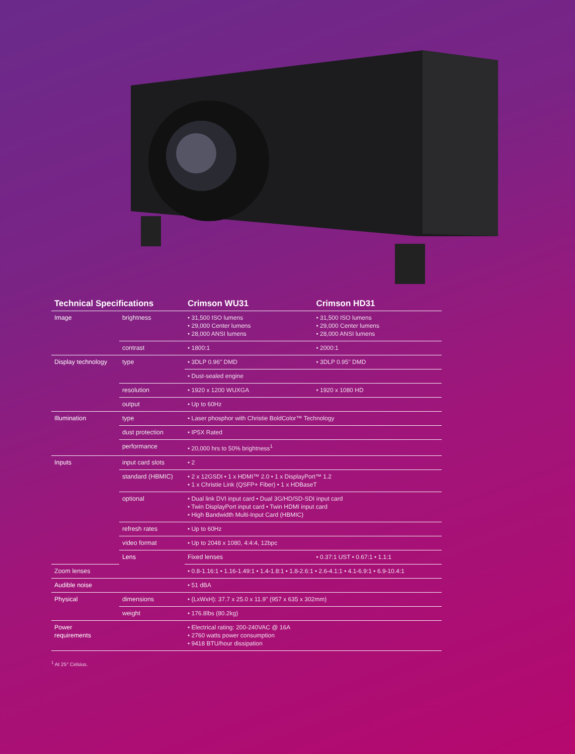| Technical Specifications | | Crimson WU31 | Crimson HD31 |
| --- | --- | --- | --- |
| Image | brightness | • 31,500 ISO lumens • 29,000 Center lumens • 28,000 ANSI lumens | • 31,500 ISO lumens • 29,000 Center lumens • 28,000 ANSI lumens |
| | contrast | • 1800:1 | • 2000:1 |
| Display technology | type | • 3DLP 0.96" DMD | • 3DLP 0.95" DMD |
| | | • Dust-sealed engine | |
| | resolution | • 1920 x 1200 WUXGA | • 1920 x 1080 HD |
| | output | • Up to 60Hz | |
| Illumination | type | • Laser phosphor with Christie BoldColor™ Technology | |
| | dust protection | • IP5X Rated | |
| | performance | • 20,000 hrs to 50% brightness<sup>1</sup> | |
| Inputs | input card slots | • 2 | |
| | standard (HBMIC) | • 2 x 12GSDI • 1 x HDMI™ 2.0 • 1 x DisplayPort™ 1.2 • 1 x Christie Link (QSFP+ Fiber) • 1 x HDBaseT | |
| | optional | • Dual link DVI input card • Dual 3G/HD/SD-SDI input card • Twin DisplayPort input card • Twin HDMI input card • High Bandwidth Multi-Input Card (HBMIC) | |
| | refresh rates | • Up to 60Hz | |
| | video format | • Up to 2048 x 1080, 4:4:4, 12bpc | |
| | Lens | Fixed lenses | • 0.37:1 UST • 0.67:1 • 1.1:1 |
| Zoom lenses | | • 0.8-1.16:1 • 1.16-1.49:1 • 1.4-1.8:1 • 1.8-2.6:1 • 2.6-4.1:1 • 4.1-6.9:1 • 6.9-10.4:1 | |
| Audible noise | | • 51 dBA | |
| Physical | dimensions | • (LxWxH): 37.7 x 25.0 x 11.9" (957 x 635 x 302mm) | |
| | weight | • 176.8lbs (80.2kg) | |
| Power requirements | | • Electrical rating: 200-240VAC @ 16A • 2760 watts power consumption • 9418 BTU/hour dissipation | |
<sup>1</sup> At 25° Celsius.